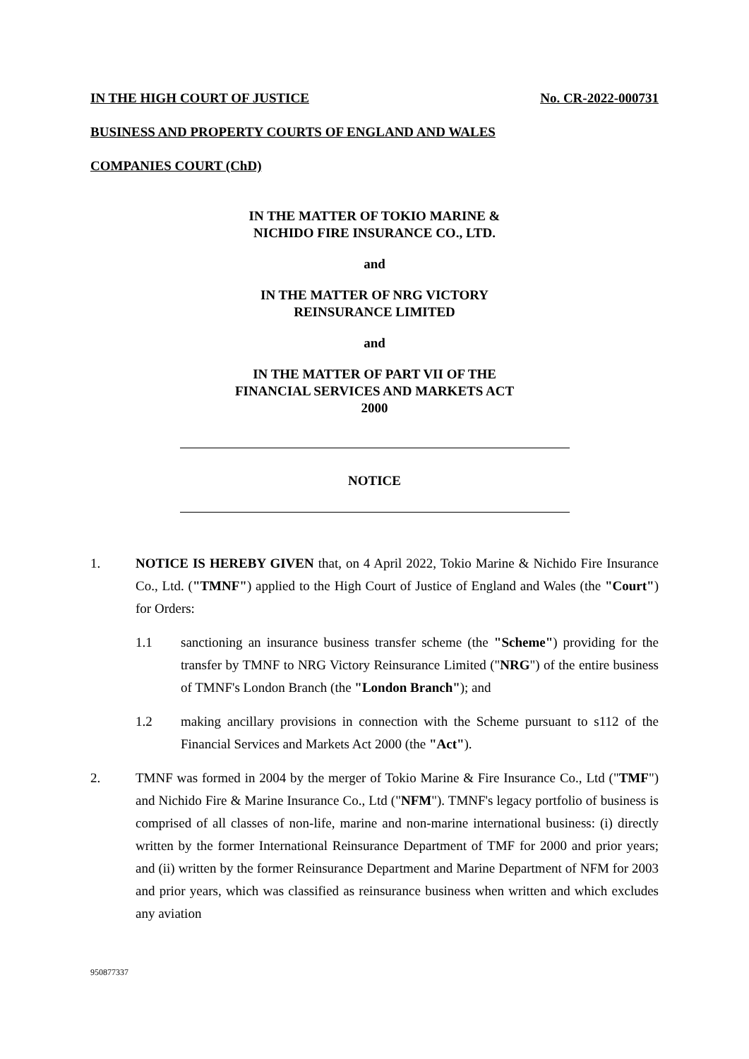IN THE HIGH COURT OF JUSTICE No. CR-2022-000731
BUSINESS AND PROPERTY COURTS OF ENGLAND AND WALES
COMPANIES COURT (ChD)
IN THE MATTER OF TOKIO MARINE &
NICHIDO FIRE INSURANCE CO., LTD.
and
IN THE MATTER OF NRG VICTORY
REINSURANCE LIMITED
and
IN THE MATTER OF PART VII OF THE
FINANCIAL SERVICES AND MARKETS ACT
2000
NOTICE
1. NOTICE IS HEREBY GIVEN that, on 4 April 2022, Tokio Marine & Nichido Fire Insurance Co., Ltd. ("TMNF") applied to the High Court of Justice of England and Wales (the "Court") for Orders:
1.1 sanctioning an insurance business transfer scheme (the "Scheme") providing for the transfer by TMNF to NRG Victory Reinsurance Limited ("NRG") of the entire business of TMNF's London Branch (the "London Branch"); and
1.2 making ancillary provisions in connection with the Scheme pursuant to s112 of the Financial Services and Markets Act 2000 (the "Act").
2. TMNF was formed in 2004 by the merger of Tokio Marine & Fire Insurance Co., Ltd ("TMF") and Nichido Fire & Marine Insurance Co., Ltd ("NFM"). TMNF's legacy portfolio of business is comprised of all classes of non-life, marine and non-marine international business: (i) directly written by the former International Reinsurance Department of TMF for 2000 and prior years; and (ii) written by the former Reinsurance Department and Marine Department of NFM for 2003 and prior years, which was classified as reinsurance business when written and which excludes any aviation
950877337